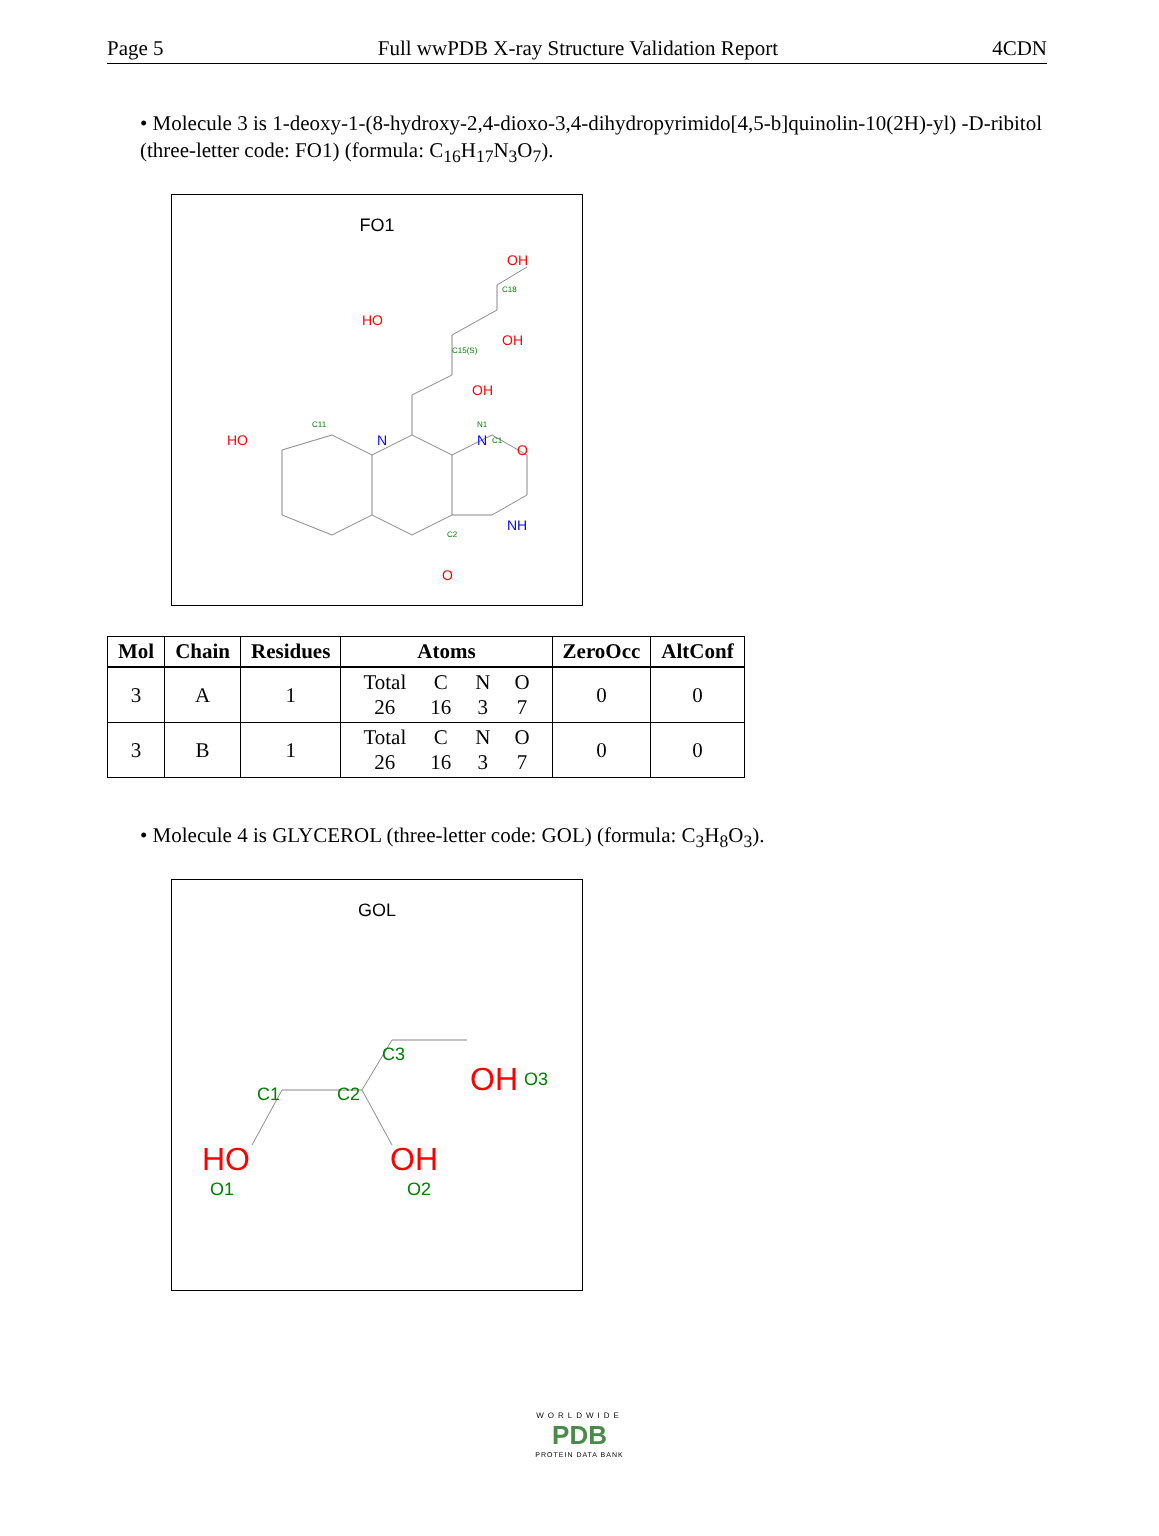Page 5 Full wwPDB X-ray Structure Validation Report 4CDN
• Molecule 3 is 1-deoxy-1-(8-hydroxy-2,4-dioxo-3,4-dihydropyrimido[4,5-b]quinolin-10(2H)-yl) -D-ribitol (three-letter code: FO1) (formula: C<sub>16</sub>H<sub>17</sub>N<sub>3</sub>O<sub>7</sub>).
FO1
C11
N1
C15(S)
C18
C1
C2
HO
O
O
OH
OH
HO
OH
N
N
NH
| Mol | Chain | Residues | Atoms | ZeroOcc | AltConf |
| --- | --- | --- | --- | --- | --- |
| 3 | A | 1 | / Total / C / N / O / / 26 / 16 / 3 / 7 / | 0 | 0 |
| 3 | B | 1 | / Total / C / N / O / / 26 / 16 / 3 / 7 / | 0 | 0 |
• Molecule 4 is GLYCEROL (three-letter code: GOL) (formula: C<sub>3</sub>H<sub>8</sub>O<sub>3</sub>).
GOL
C3
C1
C2
O3
O1
O2
OH
HO
OH
WORLDWIDE
PDB
PROTEIN DATA BANK